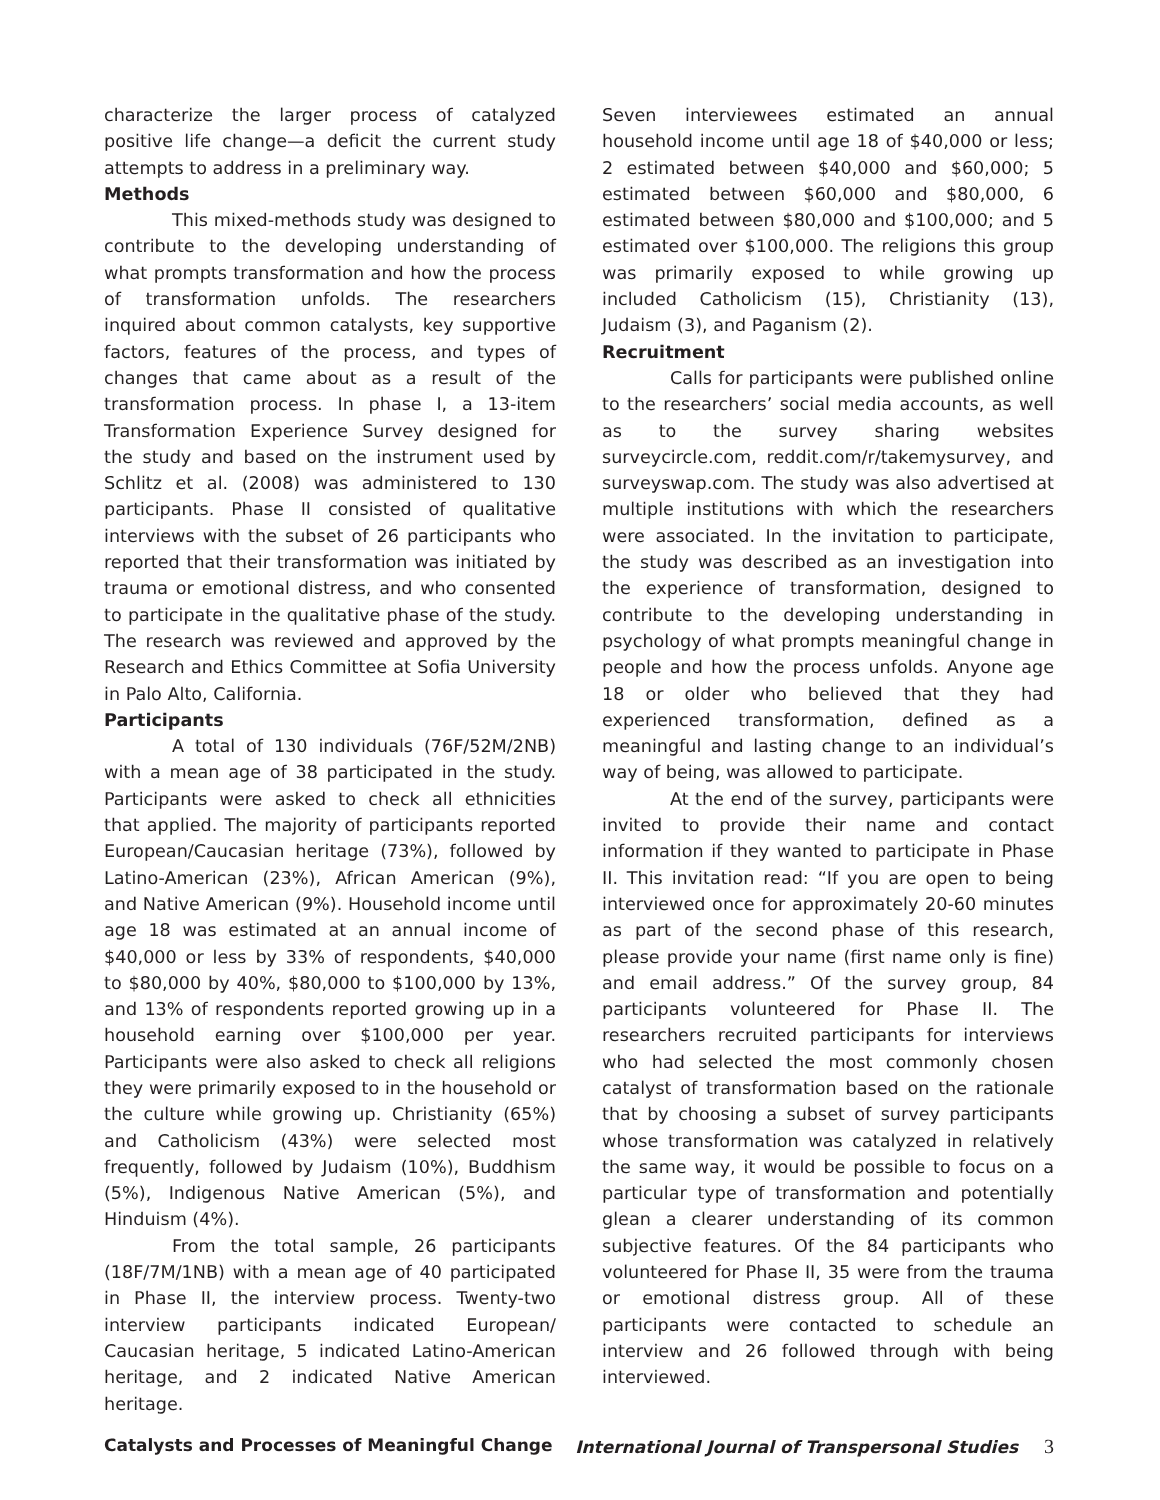characterize the larger process of catalyzed positive life change—a deficit the current study attempts to address in a preliminary way.
Methods
This mixed-methods study was designed to contribute to the developing understanding of what prompts transformation and how the process of transformation unfolds. The researchers inquired about common catalysts, key supportive factors, features of the process, and types of changes that came about as a result of the transformation process. In phase I, a 13-item Transformation Experience Survey designed for the study and based on the instrument used by Schlitz et al. (2008) was administered to 130 participants. Phase II consisted of qualitative interviews with the subset of 26 participants who reported that their transformation was initiated by trauma or emotional distress, and who consented to participate in the qualitative phase of the study. The research was reviewed and approved by the Research and Ethics Committee at Sofia University in Palo Alto, California.
Participants
A total of 130 individuals (76F/52M/2NB) with a mean age of 38 participated in the study. Participants were asked to check all ethnicities that applied. The majority of participants reported European/Caucasian heritage (73%), followed by Latino-American (23%), African American (9%), and Native American (9%). Household income until age 18 was estimated at an annual income of $40,000 or less by 33% of respondents, $40,000 to $80,000 by 40%, $80,000 to $100,000 by 13%, and 13% of respondents reported growing up in a household earning over $100,000 per year. Participants were also asked to check all religions they were primarily exposed to in the household or the culture while growing up. Christianity (65%) and Catholicism (43%) were selected most frequently, followed by Judaism (10%), Buddhism (5%), Indigenous Native American (5%), and Hinduism (4%).
From the total sample, 26 participants (18F/7M/1NB) with a mean age of 40 participated in Phase II, the interview process. Twenty-two interview participants indicated European/ Caucasian heritage, 5 indicated Latino-American heritage, and 2 indicated Native American heritage.
Seven interviewees estimated an annual household income until age 18 of $40,000 or less; 2 estimated between $40,000 and $60,000; 5 estimated between $60,000 and $80,000, 6 estimated between $80,000 and $100,000; and 5 estimated over $100,000. The religions this group was primarily exposed to while growing up included Catholicism (15), Christianity (13), Judaism (3), and Paganism (2).
Recruitment
Calls for participants were published online to the researchers’ social media accounts, as well as to the survey sharing websites surveycircle.com, reddit.com/r/takemysurvey, and surveyswap.com. The study was also advertised at multiple institutions with which the researchers were associated. In the invitation to participate, the study was described as an investigation into the experience of transformation, designed to contribute to the developing understanding in psychology of what prompts meaningful change in people and how the process unfolds. Anyone age 18 or older who believed that they had experienced transformation, defined as a meaningful and lasting change to an individual’s way of being, was allowed to participate.
At the end of the survey, participants were invited to provide their name and contact information if they wanted to participate in Phase II. This invitation read: “If you are open to being interviewed once for approximately 20-60 minutes as part of the second phase of this research, please provide your name (first name only is fine) and email address.” Of the survey group, 84 participants volunteered for Phase II. The researchers recruited participants for interviews who had selected the most commonly chosen catalyst of transformation based on the rationale that by choosing a subset of survey participants whose transformation was catalyzed in relatively the same way, it would be possible to focus on a particular type of transformation and potentially glean a clearer understanding of its common subjective features. Of the 84 participants who volunteered for Phase II, 35 were from the trauma or emotional distress group. All of these participants were contacted to schedule an interview and 26 followed through with being interviewed.
Catalysts and Processes of Meaningful Change International Journal of Transpersonal Studies 3